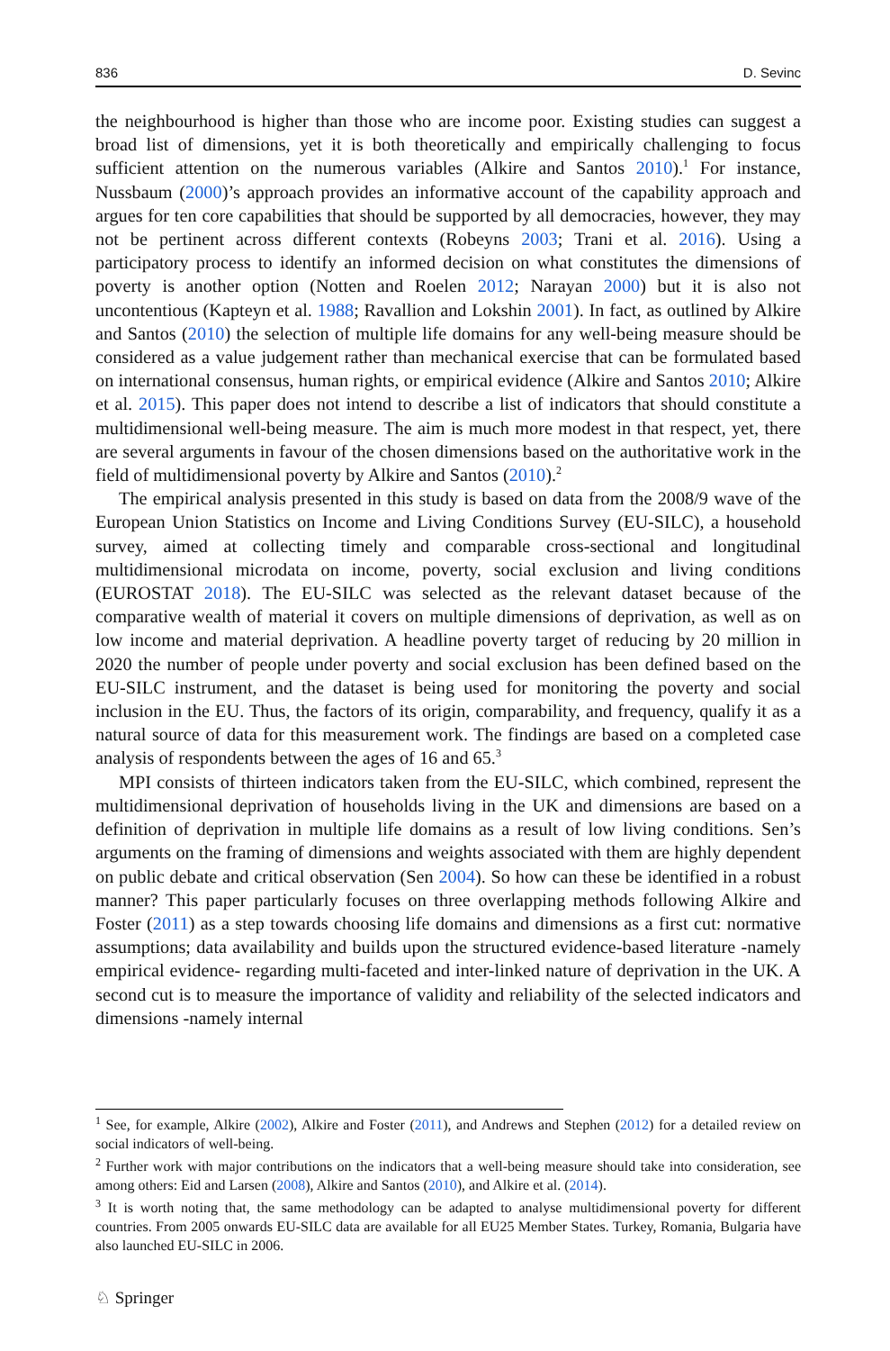836 D. Sevinc
the neighbourhood is higher than those who are income poor. Existing studies can suggest a broad list of dimensions, yet it is both theoretically and empirically challenging to focus sufficient attention on the numerous variables (Alkire and Santos 2010).<sup>1</sup> For instance, Nussbaum (2000)’s approach provides an informative account of the capability approach and argues for ten core capabilities that should be supported by all democracies, however, they may not be pertinent across different contexts (Robeyns 2003; Trani et al. 2016). Using a participatory process to identify an informed decision on what constitutes the dimensions of poverty is another option (Notten and Roelen 2012; Narayan 2000) but it is also not uncontentious (Kapteyn et al. 1988; Ravallion and Lokshin 2001). In fact, as outlined by Alkire and Santos (2010) the selection of multiple life domains for any well-being measure should be considered as a value judgement rather than mechanical exercise that can be formulated based on international consensus, human rights, or empirical evidence (Alkire and Santos 2010; Alkire et al. 2015). This paper does not intend to describe a list of indicators that should constitute a multidimensional well-being measure. The aim is much more modest in that respect, yet, there are several arguments in favour of the chosen dimensions based on the authoritative work in the field of multidimensional poverty by Alkire and Santos (2010).<sup>2</sup>
The empirical analysis presented in this study is based on data from the 2008/9 wave of the European Union Statistics on Income and Living Conditions Survey (EU-SILC), a household survey, aimed at collecting timely and comparable cross-sectional and longitudinal multidimensional microdata on income, poverty, social exclusion and living conditions (EUROSTAT 2018). The EU-SILC was selected as the relevant dataset because of the comparative wealth of material it covers on multiple dimensions of deprivation, as well as on low income and material deprivation. A headline poverty target of reducing by 20 million in 2020 the number of people under poverty and social exclusion has been defined based on the EU-SILC instrument, and the dataset is being used for monitoring the poverty and social inclusion in the EU. Thus, the factors of its origin, comparability, and frequency, qualify it as a natural source of data for this measurement work. The findings are based on a completed case analysis of respondents between the ages of 16 and 65.<sup>3</sup>
MPI consists of thirteen indicators taken from the EU-SILC, which combined, represent the multidimensional deprivation of households living in the UK and dimensions are based on a definition of deprivation in multiple life domains as a result of low living conditions. Sen’s arguments on the framing of dimensions and weights associated with them are highly dependent on public debate and critical observation (Sen 2004). So how can these be identified in a robust manner? This paper particularly focuses on three overlapping methods following Alkire and Foster (2011) as a step towards choosing life domains and dimensions as a first cut: normative assumptions; data availability and builds upon the structured evidence-based literature -namely empirical evidence- regarding multi-faceted and inter-linked nature of deprivation in the UK. A second cut is to measure the importance of validity and reliability of the selected indicators and dimensions -namely internal
<sup>1</sup> See, for example, Alkire (2002), Alkire and Foster (2011), and Andrews and Stephen (2012) for a detailed review on social indicators of well-being.
<sup>2</sup> Further work with major contributions on the indicators that a well-being measure should take into consideration, see among others: Eid and Larsen (2008), Alkire and Santos (2010), and Alkire et al. (2014).
<sup>3</sup> It is worth noting that, the same methodology can be adapted to analyse multidimensional poverty for different countries. From 2005 onwards EU-SILC data are available for all EU25 Member States. Turkey, Romania, Bulgaria have also launched EU-SILC in 2006.
♘ Springer